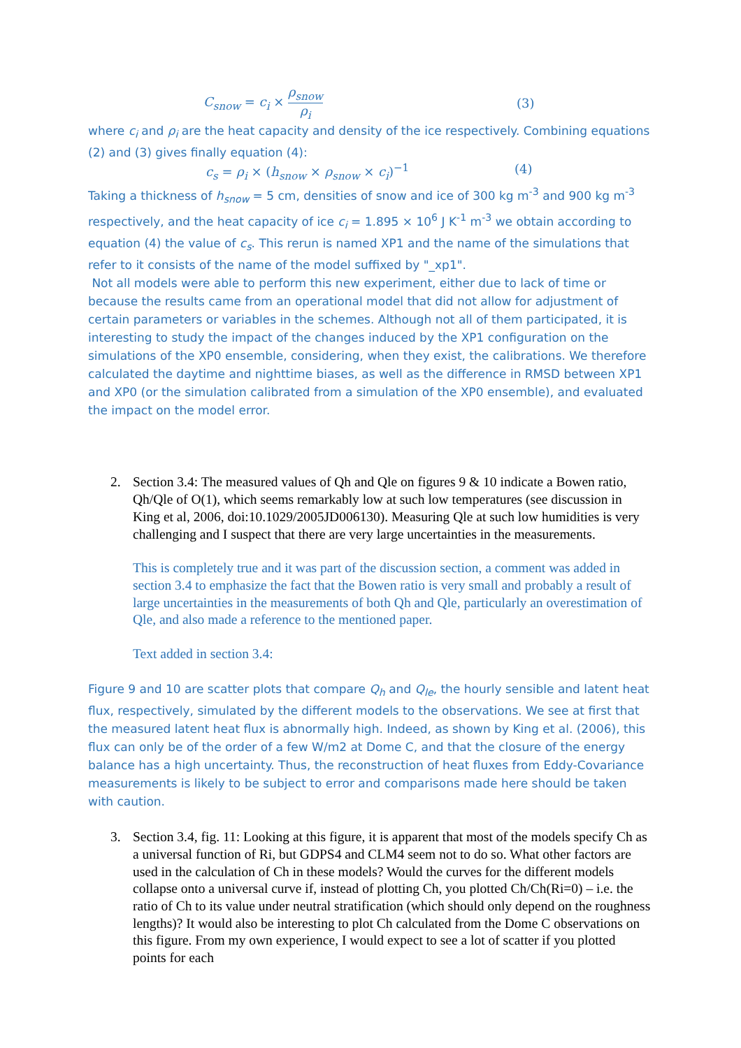C<sub>snow</sub> = c<sub>i</sub> ×
ρ<sub>snow</sub>
ρ<sub>i</sub>
(3)
where c<sub>i</sub> and ρ<sub>i</sub> are the heat capacity and density of the ice respectively. Combining equations (2) and (3) gives finally equation (4):
c<sub>s</sub> = ρ<sub>i</sub> × (h<sub>snow</sub> × ρ<sub>snow</sub> × c<sub>i</sub>)<sup>−1</sup> (4)
Taking a thickness of h<sub>snow</sub> = 5 cm, densities of snow and ice of 300 kg m<sup>-3</sup> and 900 kg m<sup>-3</sup> respectively, and the heat capacity of ice c<sub>i</sub> = 1.895 × 10<sup>6</sup> J K<sup>-1</sup> m<sup>-3</sup> we obtain according to equation (4) the value of c<sub>s</sub>. This rerun is named XP1 and the name of the simulations that refer to it consists of the name of the model suffixed by "_xp1".
Not all models were able to perform this new experiment, either due to lack of time or because the results came from an operational model that did not allow for adjustment of certain parameters or variables in the schemes. Although not all of them participated, it is interesting to study the impact of the changes induced by the XP1 configuration on the simulations of the XP0 ensemble, considering, when they exist, the calibrations. We therefore calculated the daytime and nighttime biases, as well as the difference in RMSD between XP1 and XP0 (or the simulation calibrated from a simulation of the XP0 ensemble), and evaluated the impact on the model error.
2.
Section 3.4: The measured values of Qh and Qle on figures 9 & 10 indicate a Bowen ratio, Qh/Qle of O(1), which seems remarkably low at such low temperatures (see discussion in King et al, 2006, doi:10.1029/2005JD006130). Measuring Qle at such low humidities is very challenging and I suspect that there are very large uncertainties in the measurements.
This is completely true and it was part of the discussion section, a comment was added in section 3.4 to emphasize the fact that the Bowen ratio is very small and probably a result of large uncertainties in the measurements of both Qh and Qle, particularly an overestimation of Qle, and also made a reference to the mentioned paper.
Text added in section 3.4:
Figure 9 and 10 are scatter plots that compare Q<sub>h</sub> and Q<sub>le</sub>, the hourly sensible and latent heat flux, respectively, simulated by the different models to the observations. We see at first that the measured latent heat flux is abnormally high. Indeed, as shown by King et al. (2006), this flux can only be of the order of a few W/m2 at Dome C, and that the closure of the energy balance has a high uncertainty. Thus, the reconstruction of heat fluxes from Eddy-Covariance measurements is likely to be subject to error and comparisons made here should be taken with caution.
3.
Section 3.4, fig. 11: Looking at this figure, it is apparent that most of the models specify Ch as a universal function of Ri, but GDPS4 and CLM4 seem not to do so. What other factors are used in the calculation of Ch in these models? Would the curves for the different models collapse onto a universal curve if, instead of plotting Ch, you plotted Ch/Ch(Ri=0) – i.e. the ratio of Ch to its value under neutral stratification (which should only depend on the roughness lengths)? It would also be interesting to plot Ch calculated from the Dome C observations on this figure. From my own experience, I would expect to see a lot of scatter if you plotted points for each